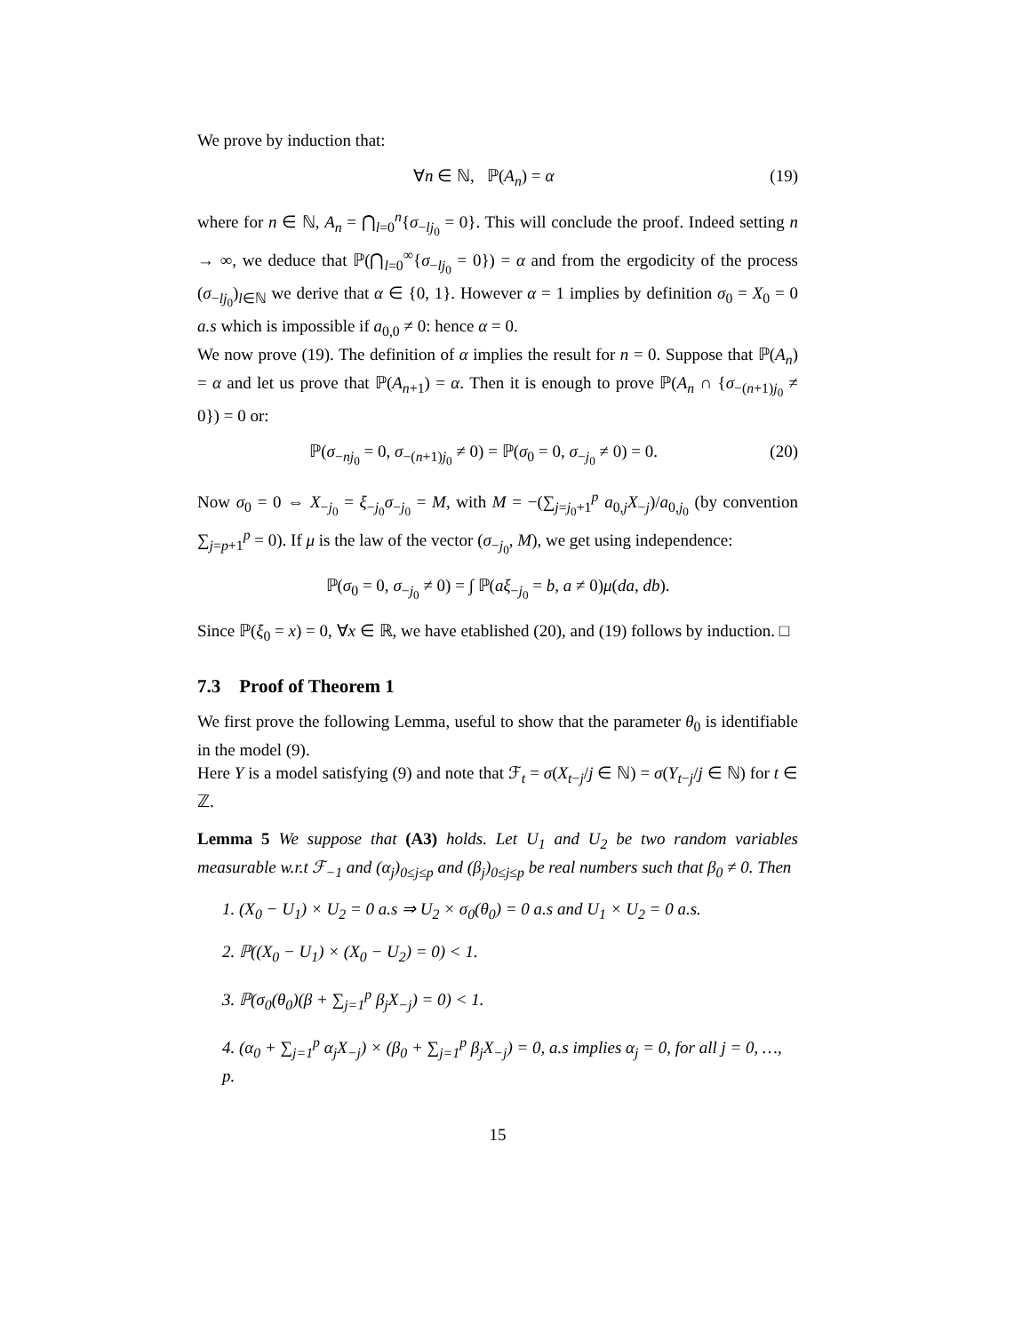We prove by induction that:
∀n ∈ ℕ, ℙ(A<sub>n</sub>) = α (19)
where for n ∈ ℕ, A<sub>n</sub> = ⋂<sub>l=0</sub><sup>n</sup>{σ<sub>−lj<sub>0</sub></sub> = 0}. This will conclude the proof. Indeed setting n → ∞, we deduce that ℙ(⋂<sub>l=0</sub><sup>∞</sup>{σ<sub>−lj<sub>0</sub></sub> = 0}) = α and from the ergodicity of the process (σ<sub>−lj<sub>0</sub></sub>)<sub>l∈ℕ</sub> we derive that α ∈ {0, 1}. However α = 1 implies by definition σ<sub>0</sub> = X<sub>0</sub> = 0 a.s which is impossible if a<sub>0,0</sub> ≠ 0: hence α = 0.
We now prove (19). The definition of α implies the result for n = 0. Suppose that ℙ(A<sub>n</sub>) = α and let us prove that ℙ(A<sub>n+1</sub>) = α. Then it is enough to prove ℙ(A<sub>n</sub> ∩ {σ<sub>−(n+1)j<sub>0</sub></sub> ≠ 0}) = 0 or:
ℙ(σ<sub>−nj<sub>0</sub></sub> = 0, σ<sub>−(n+1)j<sub>0</sub></sub> ≠ 0) = ℙ(σ<sub>0</sub> = 0, σ<sub>−j<sub>0</sub></sub> ≠ 0) = 0. (20)
Now σ<sub>0</sub> = 0 ⇔ X<sub>−j<sub>0</sub></sub> = ξ<sub>−j<sub>0</sub></sub>σ<sub>−j<sub>0</sub></sub> = M, with M = −(∑<sub>j=j<sub>0</sub>+1</sub><sup>p</sup> a<sub>0,j</sub>X<sub>−j</sub>)/a<sub>0,j<sub>0</sub></sub> (by convention ∑<sub>j=p+1</sub><sup>p</sup> = 0). If μ is the law of the vector (σ<sub>−j<sub>0</sub></sub>, M), we get using independence:
ℙ(σ<sub>0</sub> = 0, σ<sub>−j<sub>0</sub></sub> ≠ 0) = ∫ ℙ(aξ<sub>−j<sub>0</sub></sub> = b, a ≠ 0)μ(da, db).
Since ℙ(ξ<sub>0</sub> = x) = 0, ∀x ∈ ℝ, we have etablished (20), and (19) follows by induction. □
7.3 Proof of Theorem 1
We first prove the following Lemma, useful to show that the parameter θ<sub>0</sub> is identifiable in the model (9).
Here Y is a model satisfying (9) and note that ℱ<sub>t</sub> = σ(X<sub>t−j</sub>/j ∈ ℕ) = σ(Y<sub>t−j</sub>/j ∈ ℕ) for t ∈ ℤ.
Lemma 5 We suppose that (A3) holds. Let U<sub>1</sub> and U<sub>2</sub> be two random variables measurable w.r.t ℱ<sub>−1</sub> and (α<sub>j</sub>)<sub>0≤j≤p</sub> and (β<sub>j</sub>)<sub>0≤j≤p</sub> be real numbers such that β<sub>0</sub> ≠ 0. Then
1. (X<sub>0</sub> − U<sub>1</sub>) × U<sub>2</sub> = 0 a.s ⇒ U<sub>2</sub> × σ<sub>0</sub>(θ<sub>0</sub>) = 0 a.s and U<sub>1</sub> × U<sub>2</sub> = 0 a.s.
2. ℙ((X<sub>0</sub> − U<sub>1</sub>) × (X<sub>0</sub> − U<sub>2</sub>) = 0) < 1.
3. ℙ(σ<sub>0</sub>(θ<sub>0</sub>)(β + ∑<sub>j=1</sub><sup>p</sup> β<sub>j</sub>X<sub>−j</sub>) = 0) < 1.
4. (α<sub>0</sub> + ∑<sub>j=1</sub><sup>p</sup> α<sub>j</sub>X<sub>−j</sub>) × (β<sub>0</sub> + ∑<sub>j=1</sub><sup>p</sup> β<sub>j</sub>X<sub>−j</sub>) = 0, a.s implies α<sub>j</sub> = 0, for all j = 0, …, p.
15